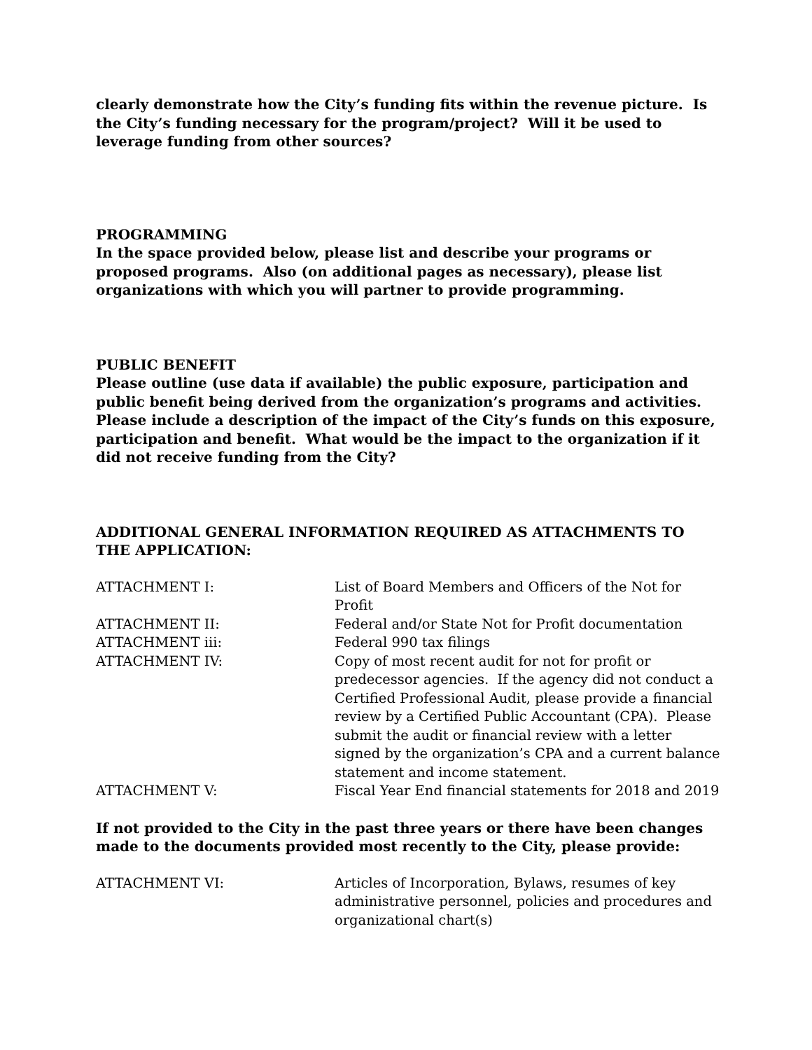clearly demonstrate how the City’s funding fits within the revenue picture. Is the City’s funding necessary for the program/project? Will it be used to leverage funding from other sources?
PROGRAMMING
In the space provided below, please list and describe your programs or proposed programs. Also (on additional pages as necessary), please list organizations with which you will partner to provide programming.
PUBLIC BENEFIT
Please outline (use data if available) the public exposure, participation and public benefit being derived from the organization’s programs and activities. Please include a description of the impact of the City’s funds on this exposure, participation and benefit. What would be the impact to the organization if it did not receive funding from the City?
ADDITIONAL GENERAL INFORMATION REQUIRED AS ATTACHMENTS TO THE APPLICATION:
| ATTACHMENT I: | List of Board Members and Officers of the Not for Profit |
| ATTACHMENT II: | Federal and/or State Not for Profit documentation |
| ATTACHMENT iii: | Federal 990 tax filings |
| ATTACHMENT IV: | Copy of most recent audit for not for profit or predecessor agencies. If the agency did not conduct a Certified Professional Audit, please provide a financial review by a Certified Public Accountant (CPA). Please submit the audit or financial review with a letter signed by the organization’s CPA and a current balance statement and income statement. |
| ATTACHMENT V: | Fiscal Year End financial statements for 2018 and 2019 |
If not provided to the City in the past three years or there have been changes made to the documents provided most recently to the City, please provide:
| ATTACHMENT VI: | Articles of Incorporation, Bylaws, resumes of key administrative personnel, policies and procedures and organizational chart(s) |